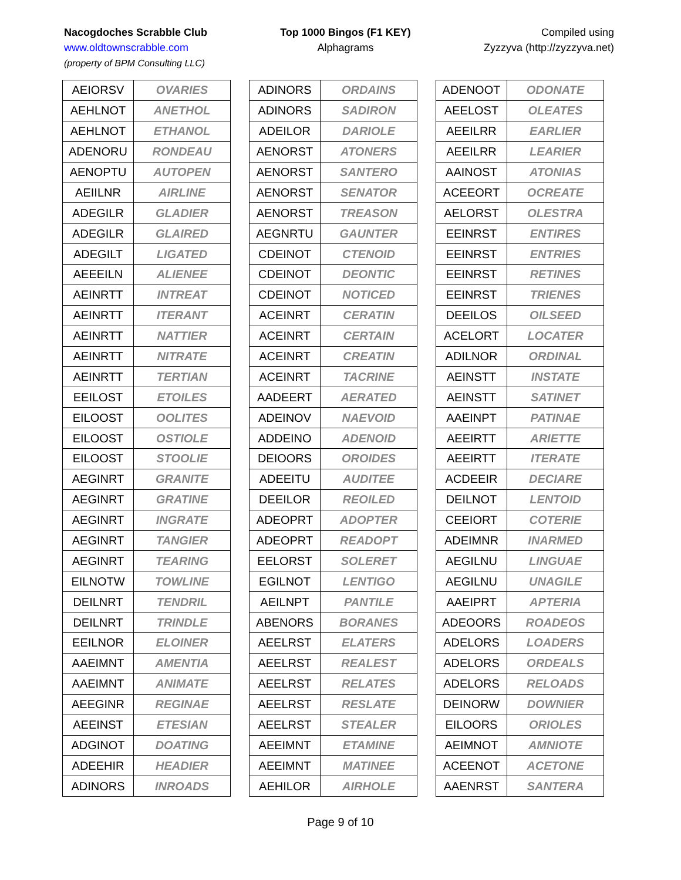Nacogdoches Scrabble Club
www.oldtownscrabble.com
(property of BPM Consulting LLC)
Top 1000 Bingos (F1 KEY)
Alphagrams
Compiled using
Zyzzyva (http://zyzzyva.net)
| AEIORSV | OVARIES |
| AEHLNOT | ANETHOL |
| AEHLNOT | ETHANOL |
| ADENORU | RONDEAU |
| AENOPTU | AUTOPEN |
| AEIILNR | AIRLINE |
| ADEGILR | GLADIER |
| ADEGILR | GLAIRED |
| ADEGILT | LIGATED |
| AEEEILN | ALIENEE |
| AEINRTT | INTREAT |
| AEINRTT | ITERANT |
| AEINRTT | NATTIER |
| AEINRTT | NITRATE |
| AEINRTT | TERTIAN |
| EEILOST | ETOILES |
| EILOOST | OOLITES |
| EILOOST | OSTIOLE |
| EILOOST | STOOLIE |
| AEGINRT | GRANITE |
| AEGINRT | GRATINE |
| AEGINRT | INGRATE |
| AEGINRT | TANGIER |
| AEGINRT | TEARING |
| EILNOTW | TOWLINE |
| DEILNRT | TENDRIL |
| DEILNRT | TRINDLE |
| EEILNOR | ELOINER |
| AAEIMNT | AMENTIA |
| AAEIMNT | ANIMATE |
| AEEGINR | REGINAE |
| AEEINST | ETESIAN |
| ADGINOT | DOATING |
| ADEEHIR | HEADIER |
| ADINORS | INROADS |
| ADINORS | ORDAINS |
| ADINORS | SADIRON |
| ADEILOR | DARIOLE |
| AENORST | ATONERS |
| AENORST | SANTERO |
| AENORST | SENATOR |
| AENORST | TREASON |
| AEGNRTU | GAUNTER |
| CDEINOT | CTENOID |
| CDEINOT | DEONTIC |
| CDEINOT | NOTICED |
| ACEINRT | CERATIN |
| ACEINRT | CERTAIN |
| ACEINRT | CREATIN |
| ACEINRT | TACRINE |
| AADEERT | AERATED |
| ADEINOV | NAEVOID |
| ADDEINO | ADENOID |
| DEIOORS | OROIDES |
| ADEEITU | AUDITEE |
| DEEILOR | REOILED |
| ADEOPRT | ADOPTER |
| ADEOPRT | READOPT |
| EELORST | SOLERET |
| EGILNOT | LENTIGO |
| AEILNPT | PANTILE |
| ABENORS | BORANES |
| AEELRST | ELATERS |
| AEELRST | REALEST |
| AEELRST | RELATES |
| AEELRST | RESLATE |
| AEELRST | STEALER |
| AEEIMNT | ETAMINE |
| AEEIMNT | MATINEE |
| AEHILOR | AIRHOLE |
| ADENOOT | ODONATE |
| AEELOST | OLEATES |
| AEEILRR | EARLIER |
| AEEILRR | LEARIER |
| AAINOST | ATONIAS |
| ACEEORT | OCREATE |
| AELORST | OLESTRA |
| EEINRST | ENTIRES |
| EEINRST | ENTRIES |
| EEINRST | RETINES |
| EEINRST | TRIENES |
| DEEILOS | OILSEED |
| ACELORT | LOCATER |
| ADILNOR | ORDINAL |
| AEINSTT | INSTATE |
| AEINSTT | SATINET |
| AAEINPT | PATINAE |
| AEEIRTT | ARIETTE |
| AEEIRTT | ITERATE |
| ACDEEIR | DECIARE |
| DEILNOT | LENTOID |
| CEEIORT | COTERIE |
| ADEIMNR | INARMED |
| AEGILNU | LINGUAE |
| AEGILNU | UNAGILE |
| AAEIPRT | APTERIA |
| ADEOORS | ROADEOS |
| ADELORS | LOADERS |
| ADELORS | ORDEALS |
| ADELORS | RELOADS |
| DEINORW | DOWNIER |
| EILOORS | ORIOLES |
| AEIMNOT | AMNIOTE |
| ACEENOT | ACETONE |
| AAENRST | SANTERA |
Page 9 of 10